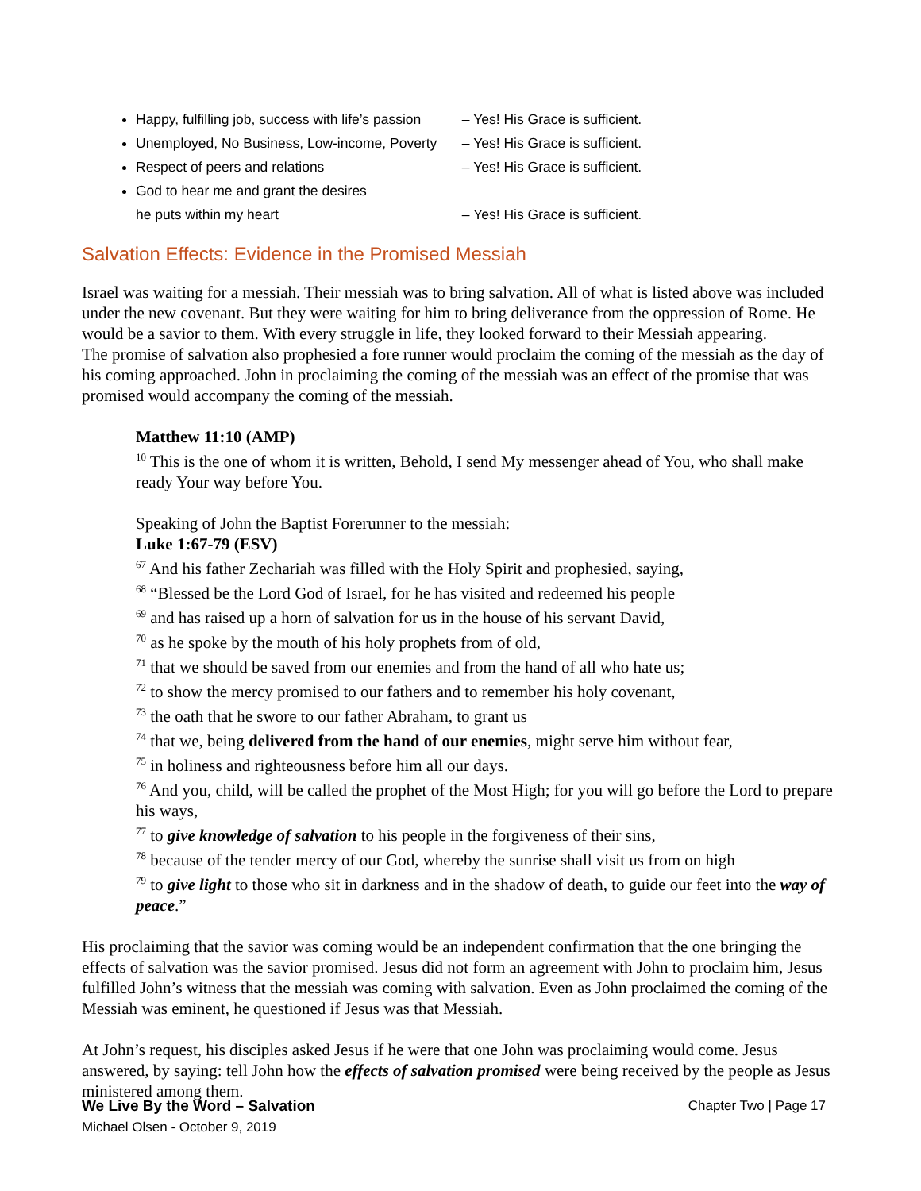Happy, fulfilling job, success with life’s passion – Yes! His Grace is sufficient.
Unemployed, No Business, Low-income, Poverty – Yes! His Grace is sufficient.
Respect of peers and relations – Yes! His Grace is sufficient.
God to hear me and grant the desires
he puts within my heart – Yes! His Grace is sufficient.
Salvation Effects: Evidence in the Promised Messiah
Israel was waiting for a messiah. Their messiah was to bring salvation. All of what is listed above was included under the new covenant. But they were waiting for him to bring deliverance from the oppression of Rome. He would be a savior to them. With every struggle in life, they looked forward to their Messiah appearing.
The promise of salvation also prophesied a fore runner would proclaim the coming of the messiah as the day of his coming approached. John in proclaiming the coming of the messiah was an effect of the promise that was promised would accompany the coming of the messiah.
Matthew 11:10 (AMP)
<sup>10</sup> This is the one of whom it is written, Behold, I send My messenger ahead of You, who shall make ready Your way before You.
Speaking of John the Baptist Forerunner to the messiah:
Luke 1:67-79 (ESV)
<sup>67</sup> And his father Zechariah was filled with the Holy Spirit and prophesied, saying,
<sup>68</sup> “Blessed be the Lord God of Israel, for he has visited and redeemed his people
<sup>69</sup> and has raised up a horn of salvation for us in the house of his servant David,
<sup>70</sup> as he spoke by the mouth of his holy prophets from of old,
<sup>71</sup> that we should be saved from our enemies and from the hand of all who hate us;
<sup>72</sup> to show the mercy promised to our fathers and to remember his holy covenant,
<sup>73</sup> the oath that he swore to our father Abraham, to grant us
<sup>74</sup> that we, being delivered from the hand of our enemies, might serve him without fear,
<sup>75</sup> in holiness and righteousness before him all our days.
<sup>76</sup> And you, child, will be called the prophet of the Most High; for you will go before the Lord to prepare his ways,
<sup>77</sup> to give knowledge of salvation to his people in the forgiveness of their sins,
<sup>78</sup> because of the tender mercy of our God, whereby the sunrise shall visit us from on high
<sup>79</sup> to give light to those who sit in darkness and in the shadow of death, to guide our feet into the way of peace.”
His proclaiming that the savior was coming would be an independent confirmation that the one bringing the effects of salvation was the savior promised. Jesus did not form an agreement with John to proclaim him, Jesus fulfilled John’s witness that the messiah was coming with salvation. Even as John proclaimed the coming of the Messiah was eminent, he questioned if Jesus was that Messiah.
At John’s request, his disciples asked Jesus if he were that one John was proclaiming would come. Jesus answered, by saying: tell John how the effects of salvation promised were being received by the people as Jesus ministered among them.
Chapter Two | Page 17 We Live By the Word – Salvation
Michael Olsen - October 9, 2019